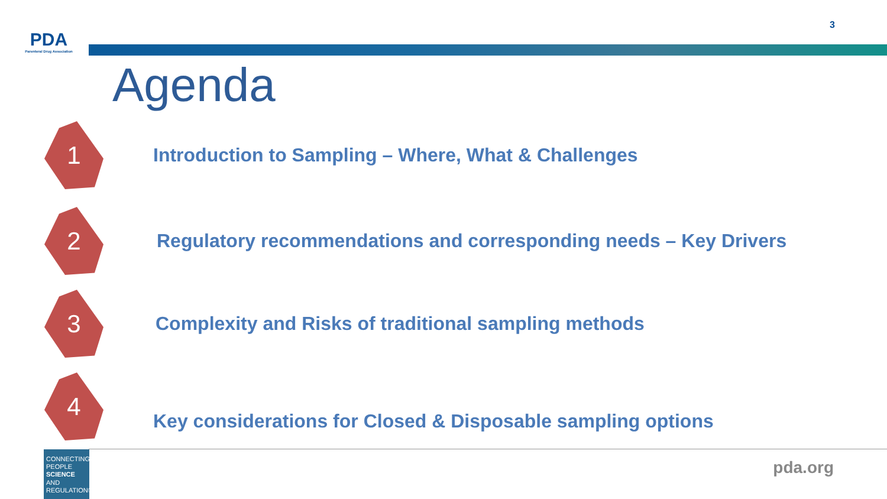PDA
Parenteral Drug Association
3
Agenda
1
Introduction to Sampling – Where, What & Challenges
2
Regulatory recommendations and corresponding needs – Key Drivers
3
Complexity and Risks of traditional sampling methods
4
Key considerations for Closed & Disposable sampling options
CONNECTING PEOPLE SCIENCE AND REGULATION®
pda.org